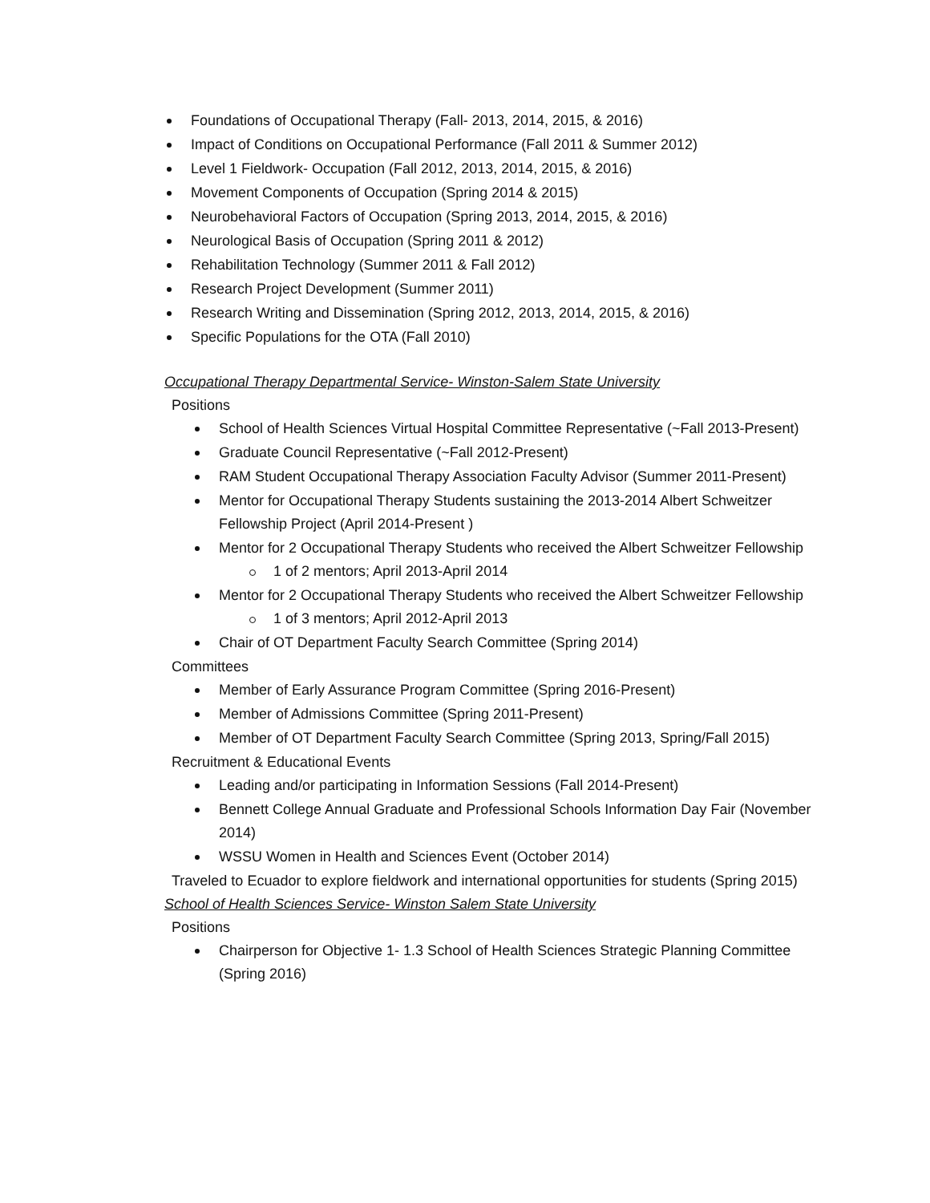Foundations of Occupational Therapy (Fall- 2013, 2014, 2015, & 2016)
Impact of Conditions on Occupational Performance (Fall 2011 & Summer 2012)
Level 1 Fieldwork- Occupation (Fall 2012, 2013, 2014, 2015, & 2016)
Movement Components of Occupation (Spring 2014 & 2015)
Neurobehavioral Factors of Occupation (Spring 2013, 2014, 2015, & 2016)
Neurological Basis of Occupation (Spring 2011 & 2012)
Rehabilitation Technology (Summer 2011 & Fall 2012)
Research Project Development (Summer 2011)
Research Writing and Dissemination (Spring 2012, 2013, 2014, 2015, & 2016)
Specific Populations for the OTA (Fall 2010)
Occupational Therapy Departmental Service- Winston-Salem State University
Positions
School of Health Sciences Virtual Hospital Committee Representative (~Fall 2013-Present)
Graduate Council Representative (~Fall 2012-Present)
RAM Student Occupational Therapy Association Faculty Advisor (Summer 2011-Present)
Mentor for Occupational Therapy Students sustaining the 2013-2014 Albert Schweitzer Fellowship Project (April 2014-Present )
Mentor for 2 Occupational Therapy Students who received the Albert Schweitzer Fellowship
1 of 2 mentors; April 2013-April 2014
Mentor for 2 Occupational Therapy Students who received the Albert Schweitzer Fellowship
1 of 3 mentors; April 2012-April 2013
Chair of OT Department Faculty Search Committee (Spring 2014)
Committees
Member of Early Assurance Program Committee (Spring 2016-Present)
Member of Admissions Committee (Spring 2011-Present)
Member of OT Department Faculty Search Committee (Spring 2013, Spring/Fall 2015)
Recruitment & Educational Events
Leading and/or participating in Information Sessions (Fall 2014-Present)
Bennett College Annual Graduate and Professional Schools Information Day Fair (November 2014)
WSSU Women in Health and Sciences Event (October 2014)
Traveled to Ecuador to explore fieldwork and international opportunities for students (Spring 2015)
School of Health Sciences Service- Winston Salem State University
Positions
Chairperson for Objective 1- 1.3 School of Health Sciences Strategic Planning Committee (Spring 2016)